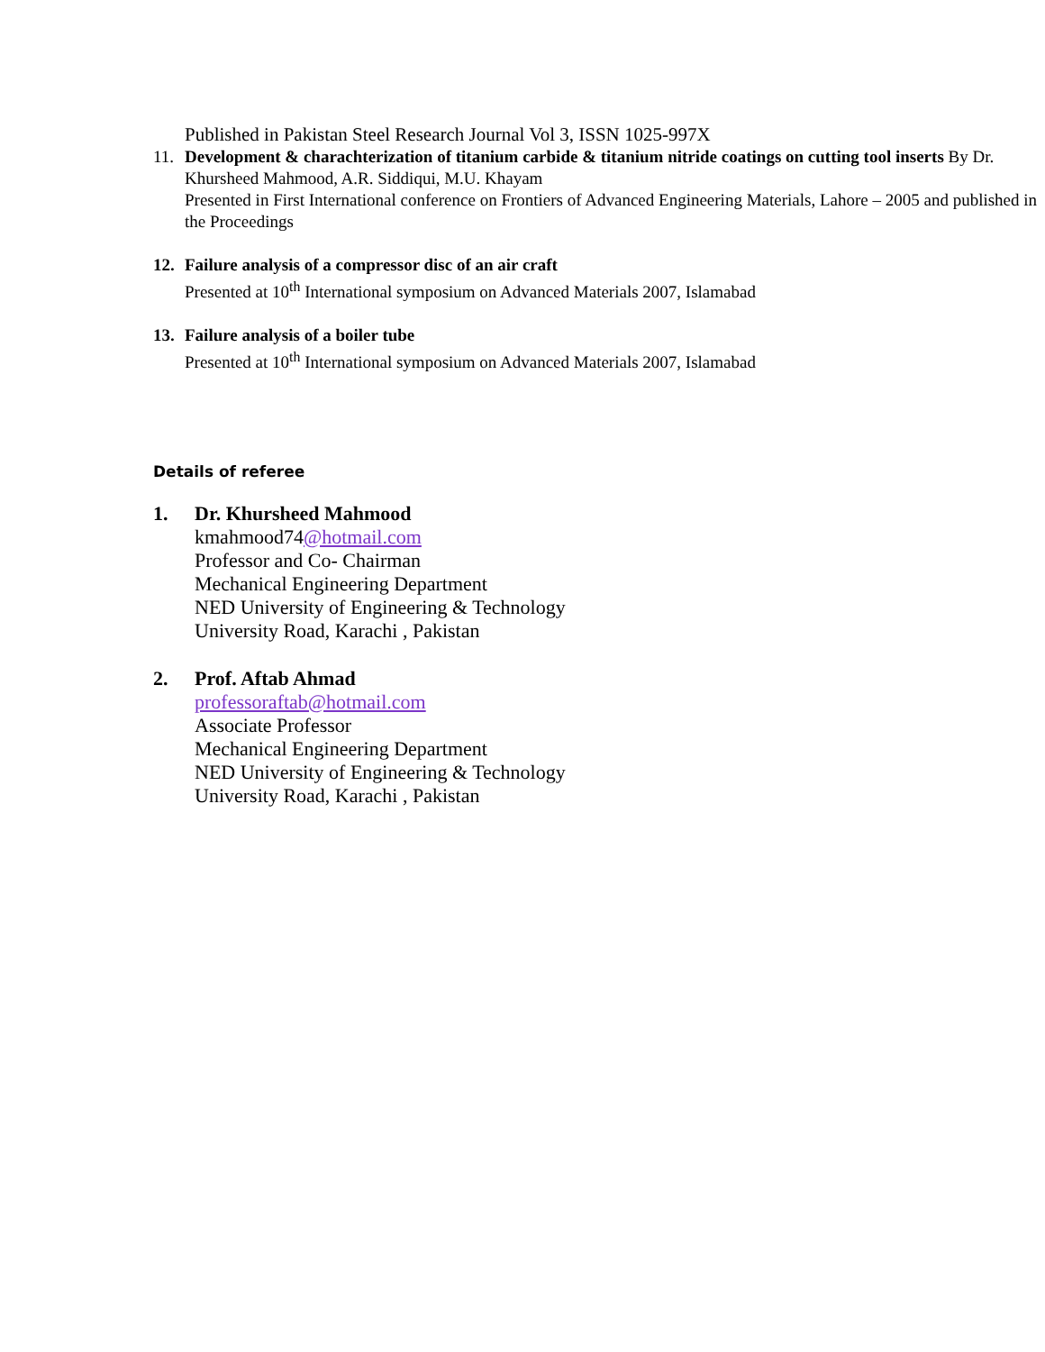Published in Pakistan Steel Research Journal Vol 3, ISSN 1025-997X
11. Development & charachterization of titanium carbide & titanium nitride coatings on cutting tool inserts By Dr. Khursheed Mahmood, A.R. Siddiqui, M.U. Khayam
Presented in First International conference on Frontiers of Advanced Engineering Materials, Lahore – 2005 and published in the Proceedings
12. Failure analysis of a compressor disc of an air craft
Presented at 10<sup>th</sup> International symposium on Advanced Materials 2007, Islamabad
13. Failure analysis of a boiler tube
Presented at 10<sup>th</sup> International symposium on Advanced Materials 2007, Islamabad
Details of referee
1. Dr. Khursheed Mahmood
kmahmood74@hotmail.com
Professor and Co- Chairman
Mechanical Engineering Department
NED University of Engineering & Technology
University Road, Karachi , Pakistan
2. Prof. Aftab Ahmad
professoraftab@hotmail.com
Associate Professor
Mechanical Engineering Department
NED University of Engineering & Technology
University Road, Karachi , Pakistan